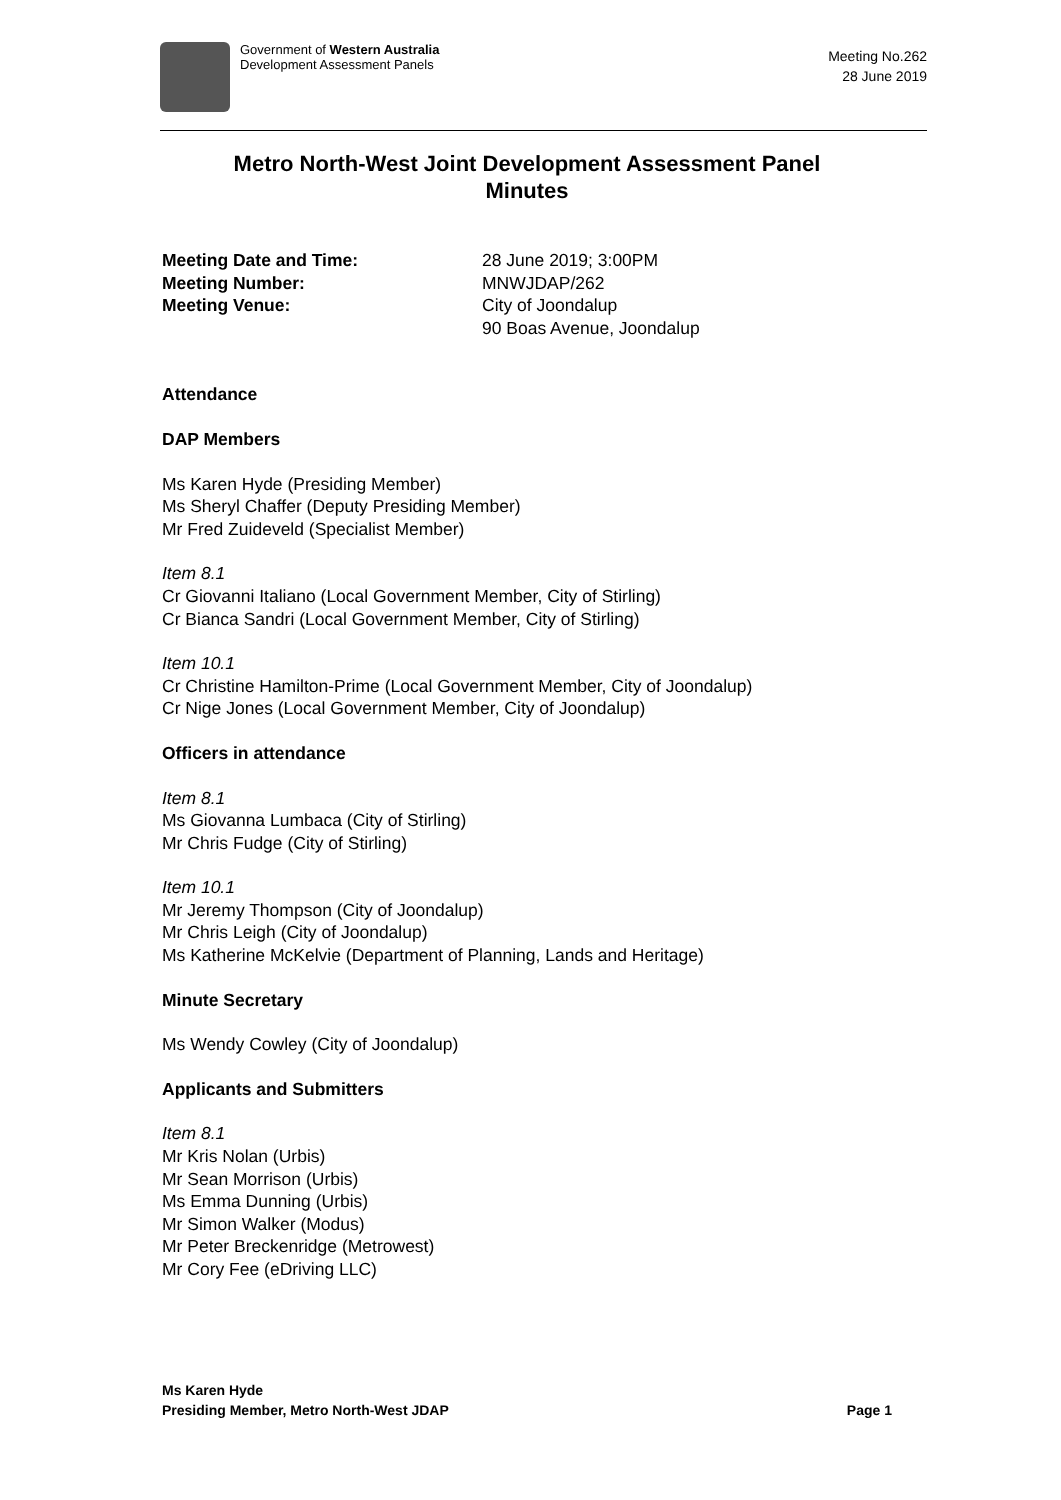Government of Western Australia
Development Assessment Panels
Meeting No.262
28 June 2019
Metro North-West Joint Development Assessment Panel
Minutes
Meeting Date and Time: 28 June 2019; 3:00PM Meeting Number: MNWJDAP/262 Meeting Venue: City of Joondalup
90 Boas Avenue, Joondalup
Attendance
DAP Members
Ms Karen Hyde (Presiding Member)
Ms Sheryl Chaffer (Deputy Presiding Member)
Mr Fred Zuideveld (Specialist Member)
Item 8.1
Cr Giovanni Italiano (Local Government Member, City of Stirling)
Cr Bianca Sandri (Local Government Member, City of Stirling)
Item 10.1
Cr Christine Hamilton-Prime (Local Government Member, City of Joondalup)
Cr Nige Jones (Local Government Member, City of Joondalup)
Officers in attendance
Item 8.1
Ms Giovanna Lumbaca (City of Stirling)
Mr Chris Fudge (City of Stirling)
Item 10.1
Mr Jeremy Thompson (City of Joondalup)
Mr Chris Leigh (City of Joondalup)
Ms Katherine McKelvie (Department of Planning, Lands and Heritage)
Minute Secretary
Ms Wendy Cowley (City of Joondalup)
Applicants and Submitters
Item 8.1
Mr Kris Nolan (Urbis)
Mr Sean Morrison (Urbis)
Ms Emma Dunning (Urbis)
Mr Simon Walker (Modus)
Mr Peter Breckenridge (Metrowest)
Mr Cory Fee (eDriving LLC)
Ms Karen Hyde
Presiding Member, Metro North-West JDAP Page 1